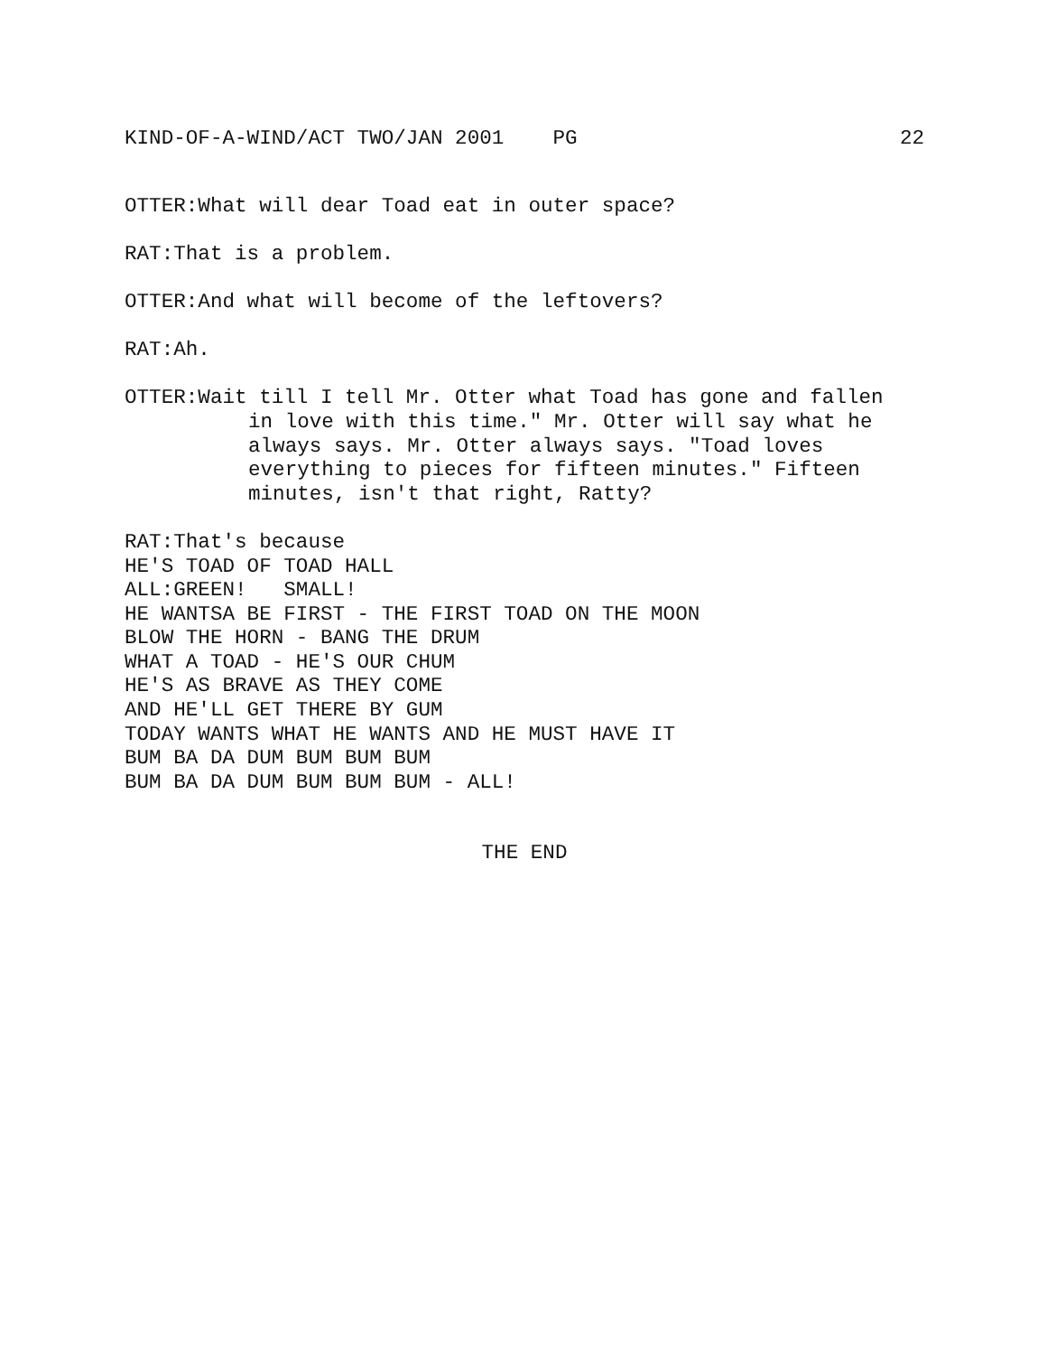KIND-OF-A-WIND/ACT TWO/JAN 2001 PG 22
OTTER:What will dear Toad eat in outer space?
RAT:That is a problem.
OTTER:And what will become of the leftovers?
RAT:Ah.
OTTER:Wait till I tell Mr. Otter what Toad has gone and fallen
in love with this time." Mr. Otter will say what he
always says. Mr. Otter always says. "Toad loves
everything to pieces for fifteen minutes." Fifteen
minutes, isn't that right, Ratty?
RAT:That's because
HE'S TOAD OF TOAD HALL
ALL:GREEN! SMALL!
HE WANTSA BE FIRST - THE FIRST TOAD ON THE MOON
BLOW THE HORN - BANG THE DRUM
WHAT A TOAD - HE'S OUR CHUM
HE'S AS BRAVE AS THEY COME
AND HE'LL GET THERE BY GUM
TODAY WANTS WHAT HE WANTS AND HE MUST HAVE IT
BUM BA DA DUM BUM BUM BUM
BUM BA DA DUM BUM BUM BUM - ALL!
THE END